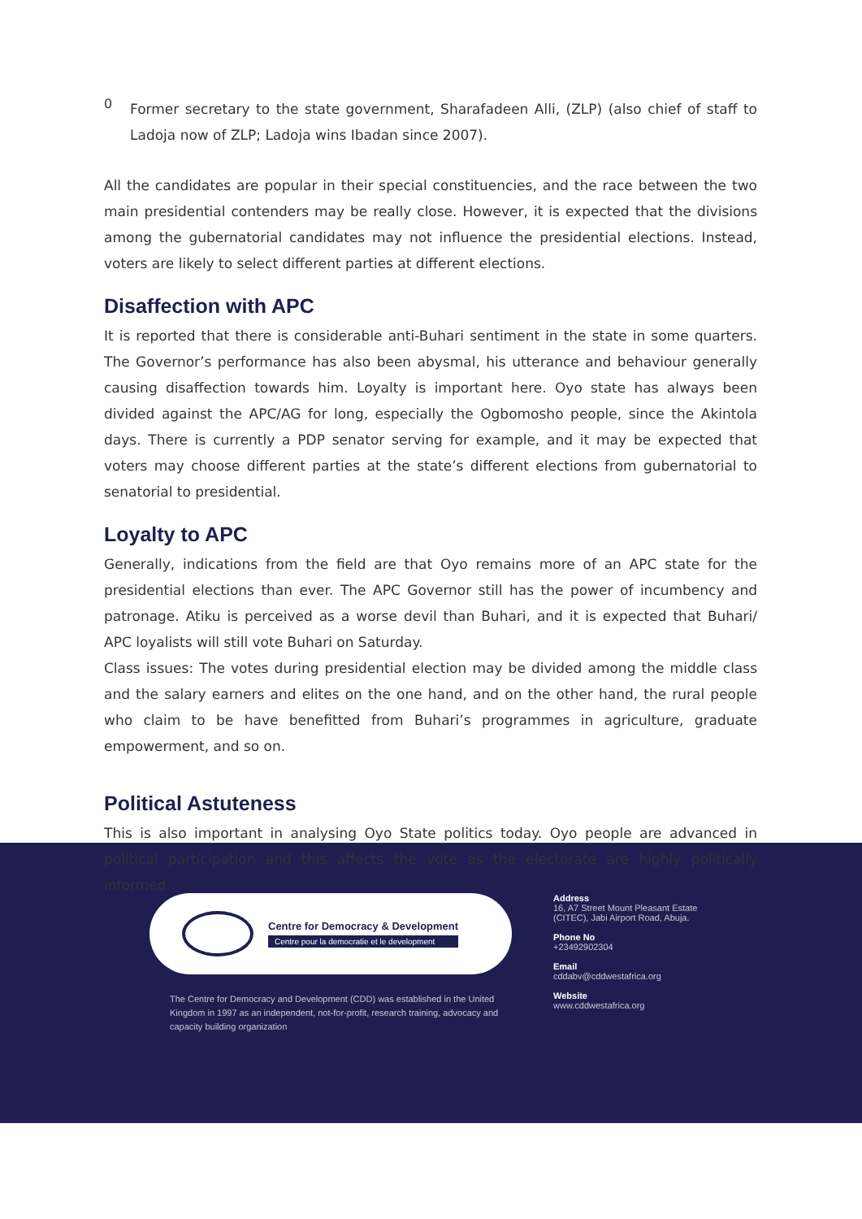0
Former secretary to the state government, Sharafadeen Alli, (ZLP) (also chief of staff to Ladoja now of ZLP; Ladoja wins Ibadan since 2007).
All the candidates are popular in their special constituencies, and the race between the two main presidential contenders may be really close. However, it is expected that the divisions among the gubernatorial candidates may not influence the presidential elections. Instead, voters are likely to select different parties at different elections.
Disaffection with APC
It is reported that there is considerable anti-Buhari sentiment in the state in some quarters. The Governor’s performance has also been abysmal, his utterance and behaviour generally causing disaffection towards him. Loyalty is important here. Oyo state has always been divided against the APC/AG for long, especially the Ogbomosho people, since the Akintola days. There is currently a PDP senator serving for example, and it may be expected that voters may choose different parties at the state’s different elections from gubernatorial to senatorial to presidential.
Loyalty to APC
Generally, indications from the field are that Oyo remains more of an APC state for the presidential elections than ever. The APC Governor still has the power of incumbency and patronage. Atiku is perceived as a worse devil than Buhari, and it is expected that Buhari/ APC loyalists will still vote Buhari on Saturday.
Class issues: The votes during presidential election may be divided among the middle class and the salary earners and elites on the one hand, and on the other hand, the rural people who claim to be have benefitted from Buhari’s programmes in agriculture, graduate empowerment, and so on.
Political Astuteness
This is also important in analysing Oyo State politics today. Oyo people are advanced in political participation and this affects the vote as the electorate are highly politically informed.
Centre for Democracy & Development
Centre pour la democratie et le development
The Centre for Democracy and Development (CDD) was established in the United Kingdom in 1997 as an independent, not-for-profit, research training, advocacy and capacity building organization
Address
16, A7 Street Mount Pleasant Estate
(CITEC), Jabi Airport Road, Abuja.
Phone No
+23492902304
Email
cddabv@cddwestafrica.org
Website
www.cddwestafrica.org